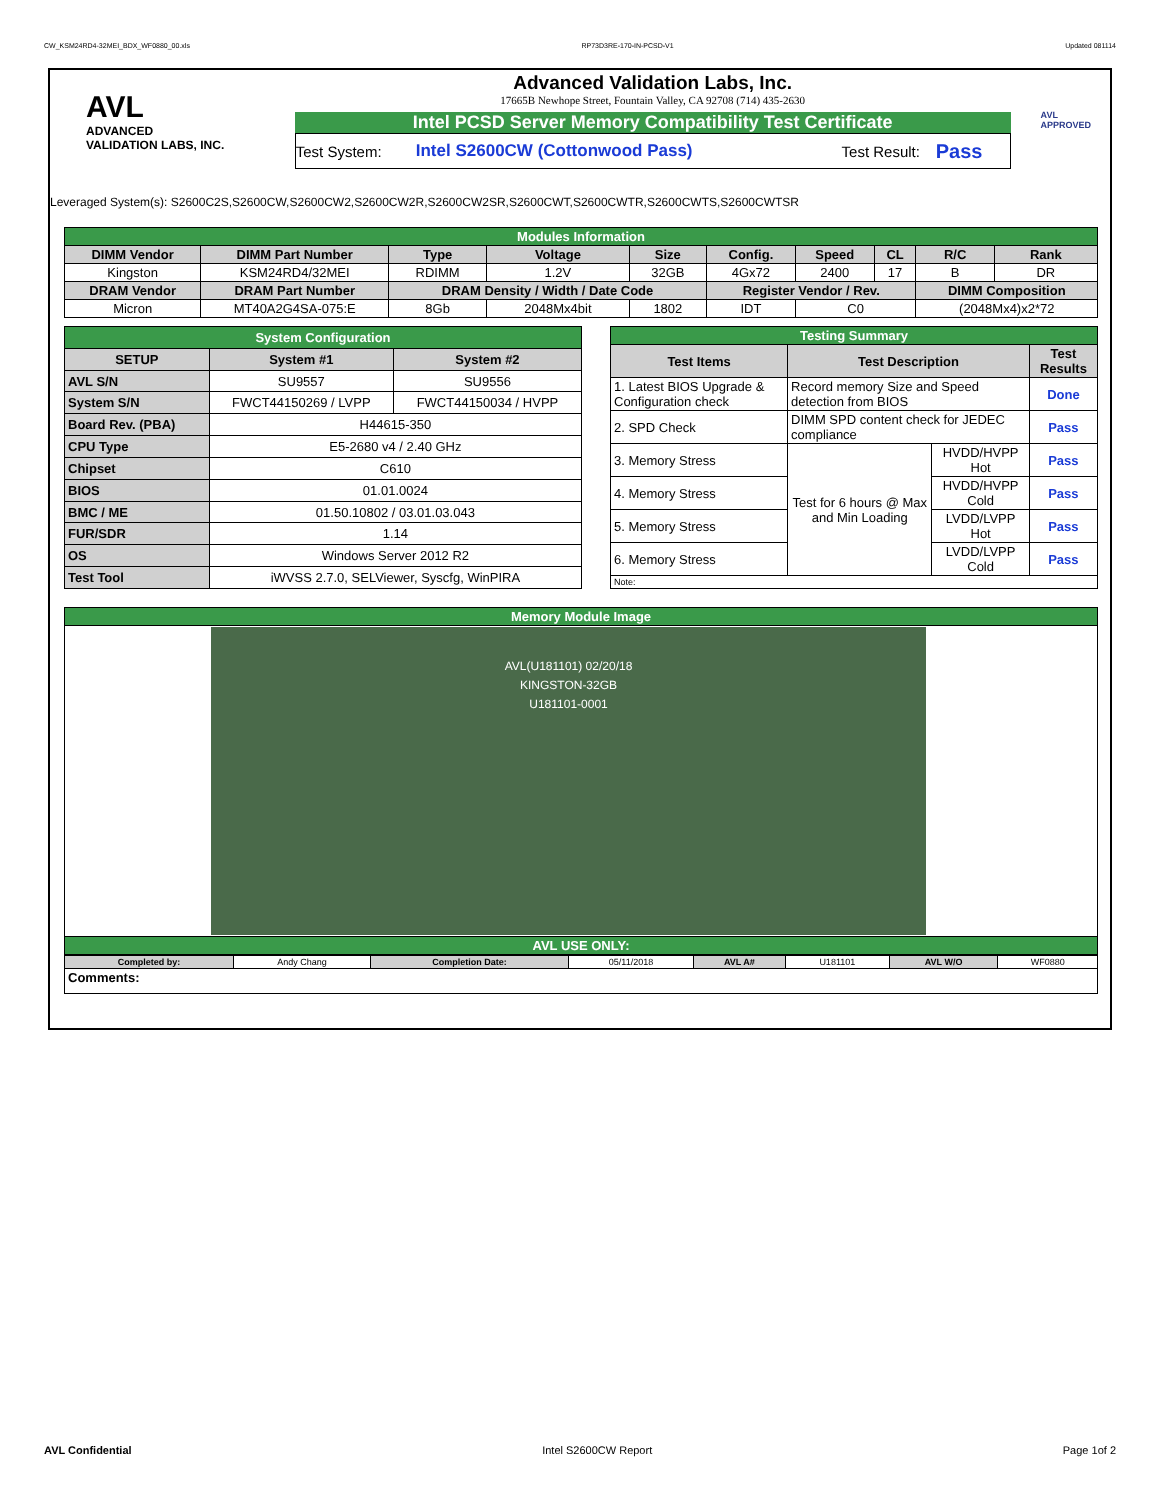CW_KSM24RD4-32MEI_BDX_WF0880_00.xls RP73D3RE-170-IN-PCSD-V1 Updated 081114
AVL
ADVANCED
VALIDATION LABS, INC.
Advanced Validation Labs, Inc.
17665B Newhope Street, Fountain Valley, CA 92708 (714) 435-2630
Intel PCSD Server Memory Compatibility Test Certificate
Test System: Intel S2600CW (Cottonwood Pass) Test Result: Pass
AVL APPROVED
Leveraged System(s): S2600C2S,S2600CW,S2600CW2,S2600CW2R,S2600CW2SR,S2600CWT,S2600CWTR,S2600CWTS,S2600CWTSR
| Modules Information | | | | | | | | | |
| DIMM Vendor | DIMM Part Number | Type | Voltage | Size | Config. | Speed | CL | R/C | Rank |
| Kingston | KSM24RD4/32MEI | RDIMM | 1.2V | 32GB | 4Gx72 | 2400 | 17 | B | DR |
| DRAM Vendor | DRAM Part Number | DRAM Density / Width / Date Code | | | Register Vendor / Rev. | | | DIMM Composition | |
| Micron | MT40A2G4SA-075:E | 8Gb | 2048Mx4bit | 1802 | IDT | C0 | | (2048Mx4)x2*72 | |
| System Configuration | | |
| SETUP | System #1 | System #2 |
| AVL S/N | SU9557 | SU9556 |
| System S/N | FWCT44150269 / LVPP | FWCT44150034 / HVPP |
| Board Rev. (PBA) | H44615-350 | |
| CPU Type | E5-2680 v4 / 2.40 GHz | |
| Chipset | C610 | |
| BIOS | 01.01.0024 | |
| BMC / ME | 01.50.10802 / 03.01.03.043 | |
| FUR/SDR | 1.14 | |
| OS | Windows Server 2012 R2 | |
| Test Tool | iWVSS 2.7.0, SELViewer, Syscfg, WinPIRA | |
| Testing Summary | | | |
| Test Items | Test Description | | Test Results |
| 1. Latest BIOS Upgrade & Configuration check | Record memory Size and Speed detection from BIOS | | Done |
| 2. SPD Check | DIMM SPD content check for JEDEC compliance | | Pass |
| 3. Memory Stress | Test for 6 hours @ Max and Min Loading | HVDD/HVPP Hot | Pass |
| 4. Memory Stress | | HVDD/HVPP Cold | Pass |
| 5. Memory Stress | | LVDD/LVPP Hot | Pass |
| 6. Memory Stress | | LVDD/LVPP Cold | Pass |
| Note: | | | |
| Memory Module Image |
| AVL(U181101) 02/20/18 KINGSTON-32GB U181101-0001 |
| AVL USE ONLY: |
| Completed by: | Andy Chang | Completion Date: | 05/11/2018 | AVL A# | U181101 | AVL W/O | WF0880 |
| Comments: | | | | | | | |
AVL Confidential Intel S2600CW Report Page 1of 2